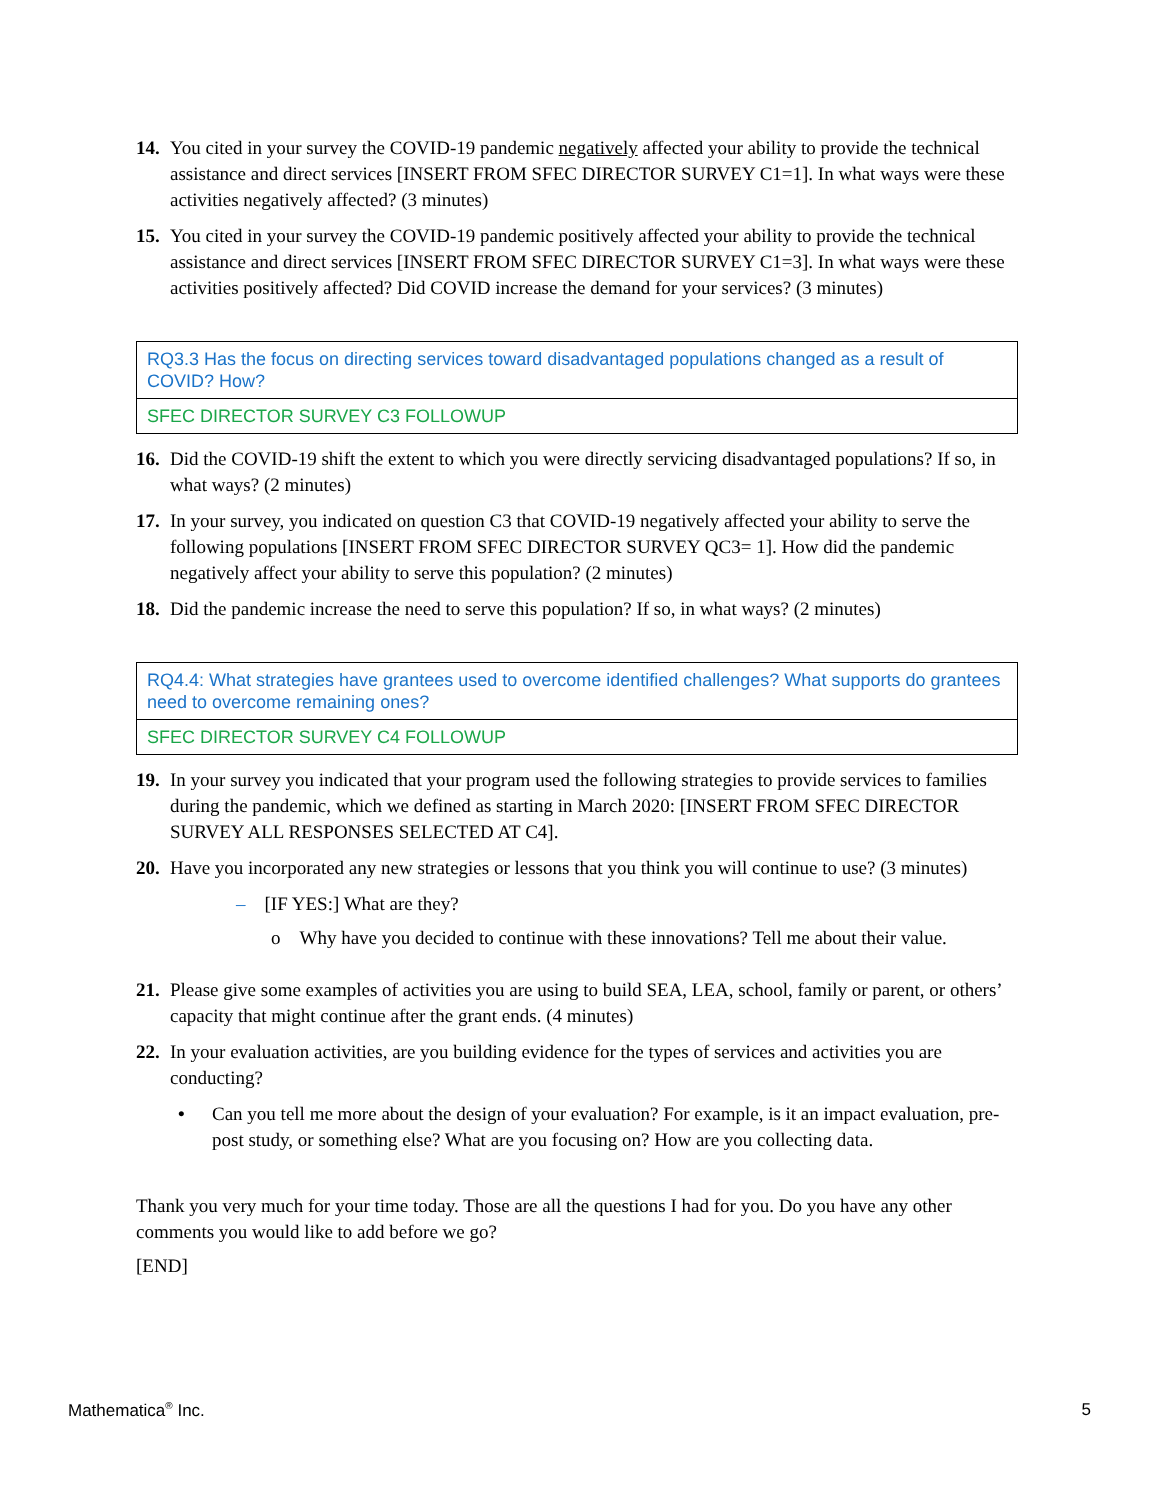14.
You cited in your survey the COVID-19 pandemic negatively affected your ability to provide the technical assistance and direct services [INSERT FROM SFEC DIRECTOR SURVEY C1=1]. In what ways were these activities negatively affected? (3 minutes)
15.
You cited in your survey the COVID-19 pandemic positively affected your ability to provide the technical assistance and direct services [INSERT FROM SFEC DIRECTOR SURVEY C1=3]. In what ways were these activities positively affected? Did COVID increase the demand for your services? (3 minutes)
| RQ3.3 Has the focus on directing services toward disadvantaged populations changed as a result of COVID? How? |
| SFEC DIRECTOR SURVEY C3 FOLLOWUP |
16.
Did the COVID-19 shift the extent to which you were directly servicing disadvantaged populations? If so, in what ways? (2 minutes)
17.
In your survey, you indicated on question C3 that COVID-19 negatively affected your ability to serve the following populations [INSERT FROM SFEC DIRECTOR SURVEY QC3= 1]. How did the pandemic negatively affect your ability to serve this population? (2 minutes)
18.
Did the pandemic increase the need to serve this population? If so, in what ways? (2 minutes)
| RQ4.4: What strategies have grantees used to overcome identified challenges? What supports do grantees need to overcome remaining ones? |
| SFEC DIRECTOR SURVEY C4 FOLLOWUP |
19.
In your survey you indicated that your program used the following strategies to provide services to families during the pandemic, which we defined as starting in March 2020: [INSERT FROM SFEC DIRECTOR SURVEY ALL RESPONSES SELECTED AT C4].
20.
Have you incorporated any new strategies or lessons that you think you will continue to use? (3 minutes)
– [IF YES:] What are they?
o Why have you decided to continue with these innovations? Tell me about their value.
21.
Please give some examples of activities you are using to build SEA, LEA, school, family or parent, or others’ capacity that might continue after the grant ends. (4 minutes)
22.
In your evaluation activities, are you building evidence for the types of services and activities you are conducting?
• Can you tell me more about the design of your evaluation? For example, is it an impact evaluation, pre-post study, or something else? What are you focusing on? How are you collecting data.
Thank you very much for your time today. Those are all the questions I had for you. Do you have any other comments you would like to add before we go?
[END]
Mathematica<sup>®</sup> Inc. 5